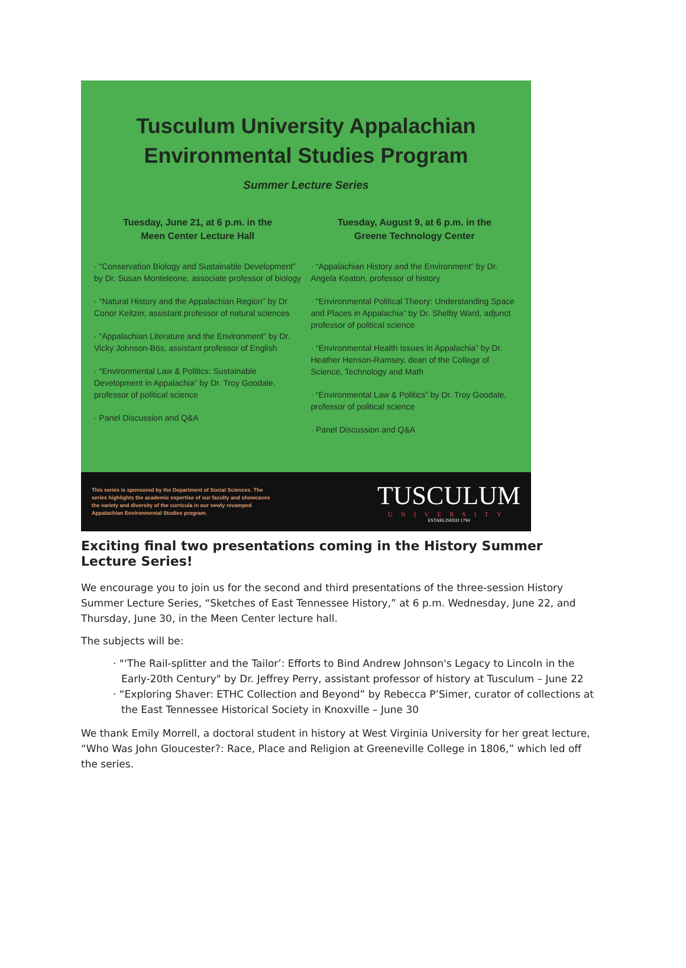Tusculum University Appalachian
Environmental Studies Program
Summer Lecture Series
Tuesday, June 21, at 6 p.m. in the
Meen Center Lecture Hall
· “Conservation Biology and Sustainable Development” by Dr. Susan Monteleone, associate professor of biology
· “Natural History and the Appalachian Region” by Dr. Conor Keitzer, assistant professor of natural sciences
· “Appalachian Literature and the Environment” by Dr. Vicky Johnson-Bös, assistant professor of English
· “Environmental Law & Politics: Sustainable Development in Appalachia” by Dr. Troy Goodale, professor of political science
· Panel Discussion and Q&A
Tuesday, August 9, at 6 p.m. in the
Greene Technology Center
· “Appalachian History and the Environment” by Dr. Angela Keaton, professor of history
· “Environmental Political Theory: Understanding Space and Places in Appalachia” by Dr. Shelby Ward, adjunct professor of political science
· “Environmental Health Issues in Appalachia” by Dr. Heather Henson-Ramsey, dean of the College of Science, Technology and Math
· “Environmental Law & Politics” by Dr. Troy Goodale, professor of political science
· Panel Discussion and Q&A
This series is sponsored by the Department of Social Sciences. The series highlights the academic expertise of our faculty and showcases the variety and diversity of the curricula in our newly revamped Appalachian Environmental Studies program.
TUSCULUM
UNIVERSITY
ESTABLISHED 1794
Exciting final two presentations coming in the History Summer Lecture Series!
We encourage you to join us for the second and third presentations of the three-session History Summer Lecture Series, “Sketches of East Tennessee History,” at 6 p.m. Wednesday, June 22, and Thursday, June 30, in the Meen Center lecture hall.
The subjects will be:
· "‘The Rail-splitter and the Tailor’: Efforts to Bind Andrew Johnson's Legacy to Lincoln in the Early-20th Century" by Dr. Jeffrey Perry, assistant professor of history at Tusculum – June 22
· “Exploring Shaver: ETHC Collection and Beyond” by Rebecca P’Simer, curator of collections at the East Tennessee Historical Society in Knoxville – June 30
We thank Emily Morrell, a doctoral student in history at West Virginia University for her great lecture, “Who Was John Gloucester?: Race, Place and Religion at Greeneville College in 1806,” which led off the series.